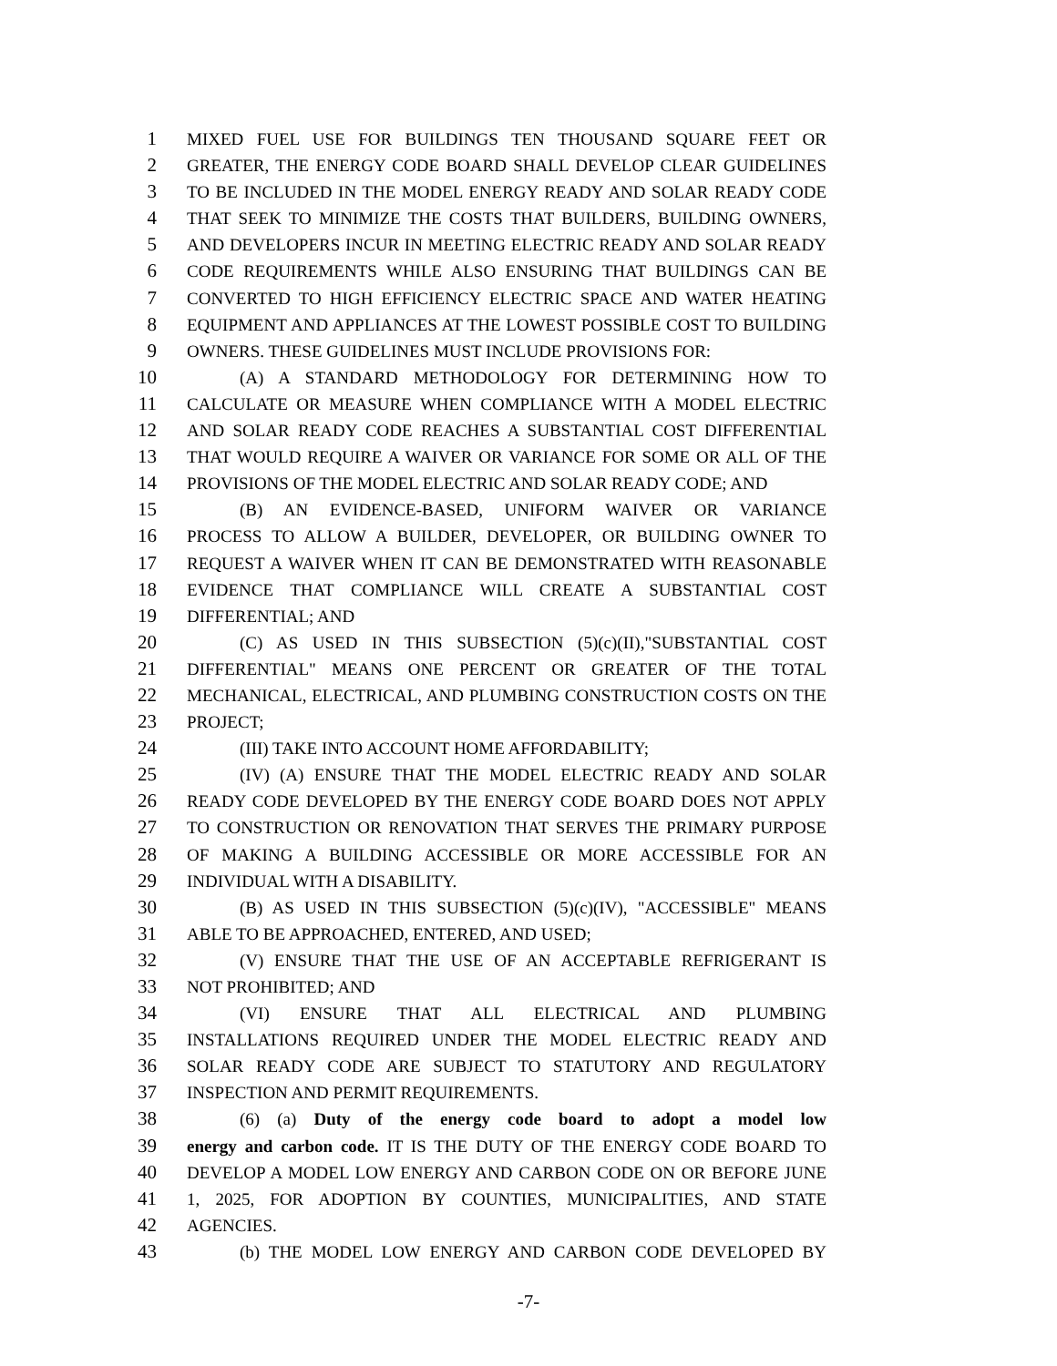1 MIXED FUEL USE FOR BUILDINGS TEN THOUSAND SQUARE FEET OR
2 GREATER, THE ENERGY CODE BOARD SHALL DEVELOP CLEAR GUIDELINES
3 TO BE INCLUDED IN THE MODEL ENERGY READY AND SOLAR READY CODE
4 THAT SEEK TO MINIMIZE THE COSTS THAT BUILDERS, BUILDING OWNERS,
5 AND DEVELOPERS INCUR IN MEETING ELECTRIC READY AND SOLAR READY
6 CODE REQUIREMENTS WHILE ALSO ENSURING THAT BUILDINGS CAN BE
7 CONVERTED TO HIGH EFFICIENCY ELECTRIC SPACE AND WATER HEATING
8 EQUIPMENT AND APPLIANCES AT THE LOWEST POSSIBLE COST TO BUILDING
9 OWNERS. THESE GUIDELINES MUST INCLUDE PROVISIONS FOR:
10 (A) A STANDARD METHODOLOGY FOR DETERMINING HOW TO
11 CALCULATE OR MEASURE WHEN COMPLIANCE WITH A MODEL ELECTRIC
12 AND SOLAR READY CODE REACHES A SUBSTANTIAL COST DIFFERENTIAL
13 THAT WOULD REQUIRE A WAIVER OR VARIANCE FOR SOME OR ALL OF THE
14 PROVISIONS OF THE MODEL ELECTRIC AND SOLAR READY CODE; AND
15 (B) AN EVIDENCE-BASED, UNIFORM WAIVER OR VARIANCE
16 PROCESS TO ALLOW A BUILDER, DEVELOPER, OR BUILDING OWNER TO
17 REQUEST A WAIVER WHEN IT CAN BE DEMONSTRATED WITH REASONABLE
18 EVIDENCE THAT COMPLIANCE WILL CREATE A SUBSTANTIAL COST
19 DIFFERENTIAL; AND
20 (C) AS USED IN THIS SUBSECTION (5)(c)(II),"SUBSTANTIAL COST
21 DIFFERENTIAL" MEANS ONE PERCENT OR GREATER OF THE TOTAL
22 MECHANICAL, ELECTRICAL, AND PLUMBING CONSTRUCTION COSTS ON THE
23 PROJECT;
24 (III) TAKE INTO ACCOUNT HOME AFFORDABILITY;
25 (IV) (A) ENSURE THAT THE MODEL ELECTRIC READY AND SOLAR
26 READY CODE DEVELOPED BY THE ENERGY CODE BOARD DOES NOT APPLY
27 TO CONSTRUCTION OR RENOVATION THAT SERVES THE PRIMARY PURPOSE
28 OF MAKING A BUILDING ACCESSIBLE OR MORE ACCESSIBLE FOR AN
29 INDIVIDUAL WITH A DISABILITY.
30 (B) AS USED IN THIS SUBSECTION (5)(c)(IV), "ACCESSIBLE" MEANS
31 ABLE TO BE APPROACHED, ENTERED, AND USED;
32 (V) ENSURE THAT THE USE OF AN ACCEPTABLE REFRIGERANT IS
33 NOT PROHIBITED; AND
34 (VI) ENSURE THAT ALL ELECTRICAL AND PLUMBING
35 INSTALLATIONS REQUIRED UNDER THE MODEL ELECTRIC READY AND
36 SOLAR READY CODE ARE SUBJECT TO STATUTORY AND REGULATORY
37 INSPECTION AND PERMIT REQUIREMENTS.
38 (6) (a) Duty of the energy code board to adopt a model low
39 energy and carbon code. IT IS THE DUTY OF THE ENERGY CODE BOARD TO
40 DEVELOP A MODEL LOW ENERGY AND CARBON CODE ON OR BEFORE JUNE
41 1, 2025, FOR ADOPTION BY COUNTIES, MUNICIPALITIES, AND STATE
42 AGENCIES.
43 (b) THE MODEL LOW ENERGY AND CARBON CODE DEVELOPED BY
-7-